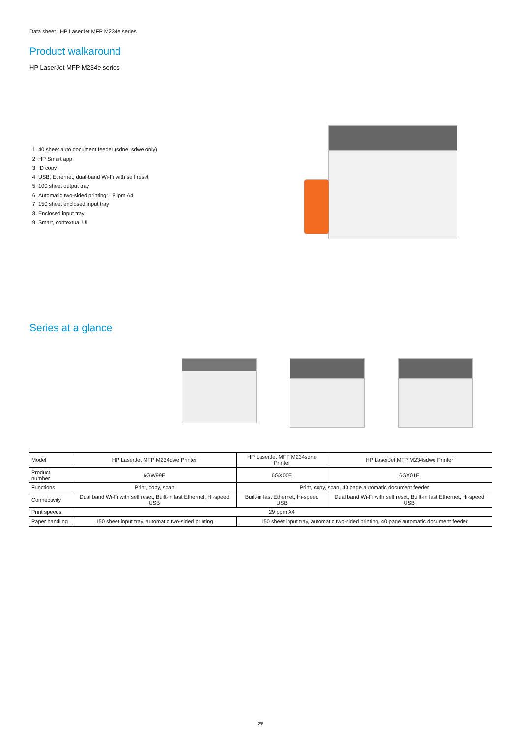Data sheet | HP LaserJet MFP M234e series
Product walkaround
HP LaserJet MFP M234e series
1. 40 sheet auto document feeder (sdne, sdwe only)
2. HP Smart app
3. ID copy
4. USB, Ethernet, dual-band Wi-Fi with self reset
5. 100 sheet output tray
6. Automatic two-sided printing: 18 ipm A4
7. 150 sheet enclosed input tray
8. Enclosed input tray
9. Smart, contextual UI
Series at a glance
| Model | HP LaserJet MFP M234dwe Printer | HP LaserJet MFP M234sdne Printer | HP LaserJet MFP M234sdwe Printer |
| --- | --- | --- | --- |
| Product number | 6GW99E | 6GX00E | 6GX01E |
| Functions | Print, copy, scan | Print, copy, scan, 40 page automatic document feeder | |
| Connectivity | Dual band Wi-Fi with self reset, Built-in fast Ethernet, Hi-speed USB | Built-in fast Ethernet, Hi-speed USB | Dual band Wi-Fi with self reset, Built-in fast Ethernet, Hi-speed USB |
| Print speeds | 29 ppm A4 | | |
| Paper handling | 150 sheet input tray, automatic two-sided printing | 150 sheet input tray, automatic two-sided printing, 40 page automatic document feeder | |
2/6